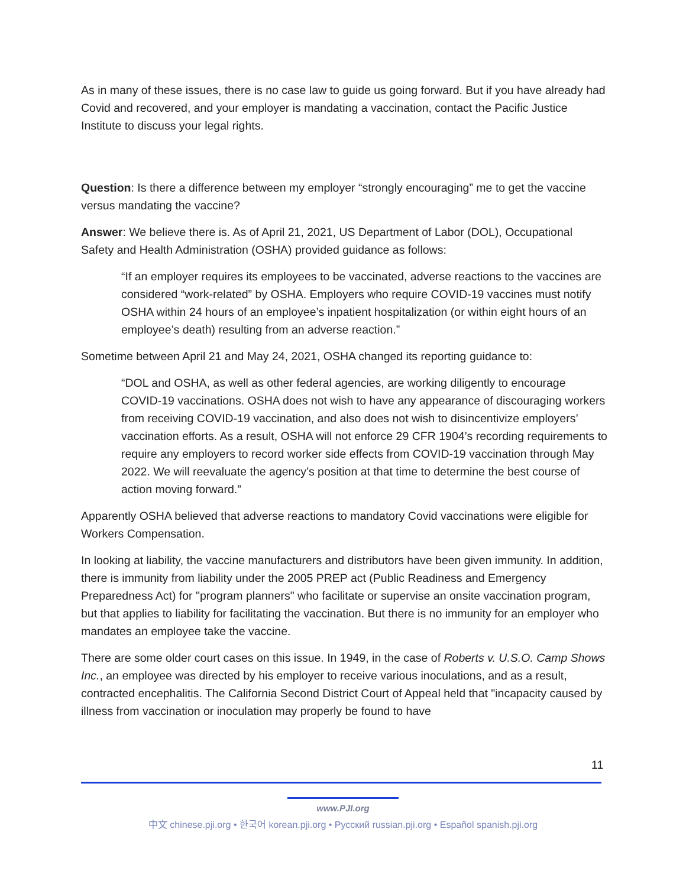As in many of these issues, there is no case law to guide us going forward. But if you have already had Covid and recovered, and your employer is mandating a vaccination, contact the Pacific Justice Institute to discuss your legal rights.
Question: Is there a difference between my employer “strongly encouraging” me to get the vaccine versus mandating the vaccine?
Answer: We believe there is. As of April 21, 2021, US Department of Labor (DOL), Occupational Safety and Health Administration (OSHA) provided guidance as follows:
“If an employer requires its employees to be vaccinated, adverse reactions to the vaccines are considered “work-related” by OSHA. Employers who require COVID-19 vaccines must notify OSHA within 24 hours of an employee’s inpatient hospitalization (or within eight hours of an employee’s death) resulting from an adverse reaction.”
Sometime between April 21 and May 24, 2021, OSHA changed its reporting guidance to:
“DOL and OSHA, as well as other federal agencies, are working diligently to encourage COVID-19 vaccinations. OSHA does not wish to have any appearance of discouraging workers from receiving COVID-19 vaccination, and also does not wish to disincentivize employers’ vaccination efforts. As a result, OSHA will not enforce 29 CFR 1904’s recording requirements to require any employers to record worker side effects from COVID-19 vaccination through May 2022. We will reevaluate the agency’s position at that time to determine the best course of action moving forward.”
Apparently OSHA believed that adverse reactions to mandatory Covid vaccinations were eligible for Workers Compensation.
In looking at liability, the vaccine manufacturers and distributors have been given immunity. In addition, there is immunity from liability under the 2005 PREP act (Public Readiness and Emergency Preparedness Act) for "program planners" who facilitate or supervise an onsite vaccination program, but that applies to liability for facilitating the vaccination. But there is no immunity for an employer who mandates an employee take the vaccine.
There are some older court cases on this issue. In 1949, in the case of Roberts v. U.S.O. Camp Shows Inc., an employee was directed by his employer to receive various inoculations, and as a result, contracted encephalitis. The California Second District Court of Appeal held that "incapacity caused by illness from vaccination or inoculation may properly be found to have
11
www.PJI.org
中文 chinese.pji.org • 한국어 korean.pji.org • Русский russian.pji.org • Español spanish.pji.org